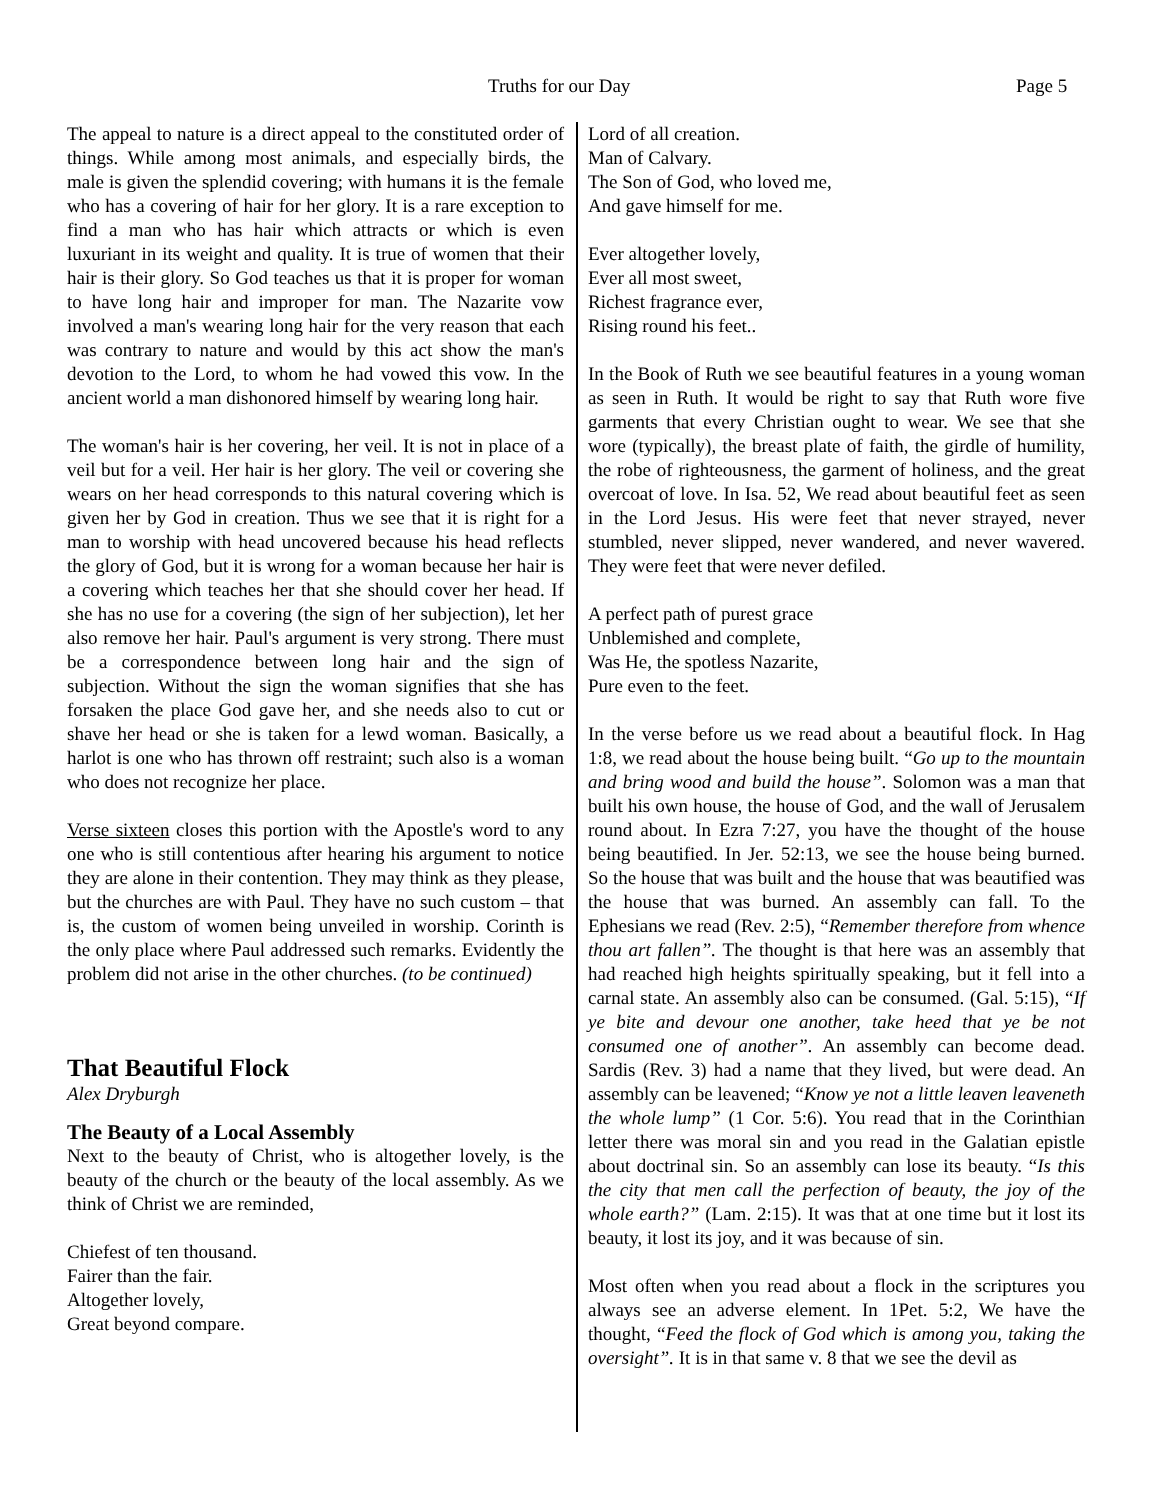Truths for our Day Page 5
The appeal to nature is a direct appeal to the constituted order of things. While among most animals, and especially birds, the male is given the splendid covering; with humans it is the female who has a covering of hair for her glory. It is a rare exception to find a man who has hair which attracts or which is even luxuriant in its weight and quality. It is true of women that their hair is their glory. So God teaches us that it is proper for woman to have long hair and improper for man. The Nazarite vow involved a man's wearing long hair for the very reason that each was contrary to nature and would by this act show the man's devotion to the Lord, to whom he had vowed this vow. In the ancient world a man dishonored himself by wearing long hair.
The woman's hair is her covering, her veil. It is not in place of a veil but for a veil. Her hair is her glory. The veil or covering she wears on her head corresponds to this natural covering which is given her by God in creation. Thus we see that it is right for a man to worship with head uncovered because his head reflects the glory of God, but it is wrong for a woman because her hair is a covering which teaches her that she should cover her head. If she has no use for a covering (the sign of her subjection), let her also remove her hair. Paul's argument is very strong. There must be a correspondence between long hair and the sign of subjection. Without the sign the woman signifies that she has forsaken the place God gave her, and she needs also to cut or shave her head or she is taken for a lewd woman. Basically, a harlot is one who has thrown off restraint; such also is a woman who does not recognize her place.
Verse sixteen closes this portion with the Apostle's word to any one who is still contentious after hearing his argument to notice they are alone in their contention. They may think as they please, but the churches are with Paul. They have no such custom – that is, the custom of women being unveiled in worship. Corinth is the only place where Paul addressed such remarks. Evidently the problem did not arise in the other churches. (to be continued)
That Beautiful Flock
Alex Dryburgh
The Beauty of a Local Assembly
Next to the beauty of Christ, who is altogether lovely, is the beauty of the church or the beauty of the local assembly. As we think of Christ we are reminded,
Chiefest of ten thousand.
Fairer than the fair.
Altogether lovely,
Great beyond compare.
Lord of all creation.
Man of Calvary.
The Son of God, who loved me,
And gave himself for me.
Ever altogether lovely,
Ever all most sweet,
Richest fragrance ever,
Rising round his feet..
In the Book of Ruth we see beautiful features in a young woman as seen in Ruth. It would be right to say that Ruth wore five garments that every Christian ought to wear. We see that she wore (typically), the breast plate of faith, the girdle of humility, the robe of righteousness, the garment of holiness, and the great overcoat of love. In Isa. 52, We read about beautiful feet as seen in the Lord Jesus. His were feet that never strayed, never stumbled, never slipped, never wandered, and never wavered. They were feet that were never defiled.
A perfect path of purest grace
Unblemished and complete,
Was He, the spotless Nazarite,
Pure even to the feet.
In the verse before us we read about a beautiful flock. In Hag 1:8, we read about the house being built. “Go up to the mountain and bring wood and build the house”. Solomon was a man that built his own house, the house of God, and the wall of Jerusalem round about. In Ezra 7:27, you have the thought of the house being beautified. In Jer. 52:13, we see the house being burned. So the house that was built and the house that was beautified was the house that was burned. An assembly can fall. To the Ephesians we read (Rev. 2:5), “Remember therefore from whence thou art fallen”. The thought is that here was an assembly that had reached high heights spiritually speaking, but it fell into a carnal state. An assembly also can be consumed. (Gal. 5:15), “If ye bite and devour one another, take heed that ye be not consumed one of another”. An assembly can become dead. Sardis (Rev. 3) had a name that they lived, but were dead. An assembly can be leavened; “Know ye not a little leaven leaveneth the whole lump” (1 Cor. 5:6). You read that in the Corinthian letter there was moral sin and you read in the Galatian epistle about doctrinal sin. So an assembly can lose its beauty. “Is this the city that men call the perfection of beauty, the joy of the whole earth?” (Lam. 2:15). It was that at one time but it lost its beauty, it lost its joy, and it was because of sin.
Most often when you read about a flock in the scriptures you always see an adverse element. In 1Pet. 5:2, We have the thought, “Feed the flock of God which is among you, taking the oversight”. It is in that same v. 8 that we see the devil as